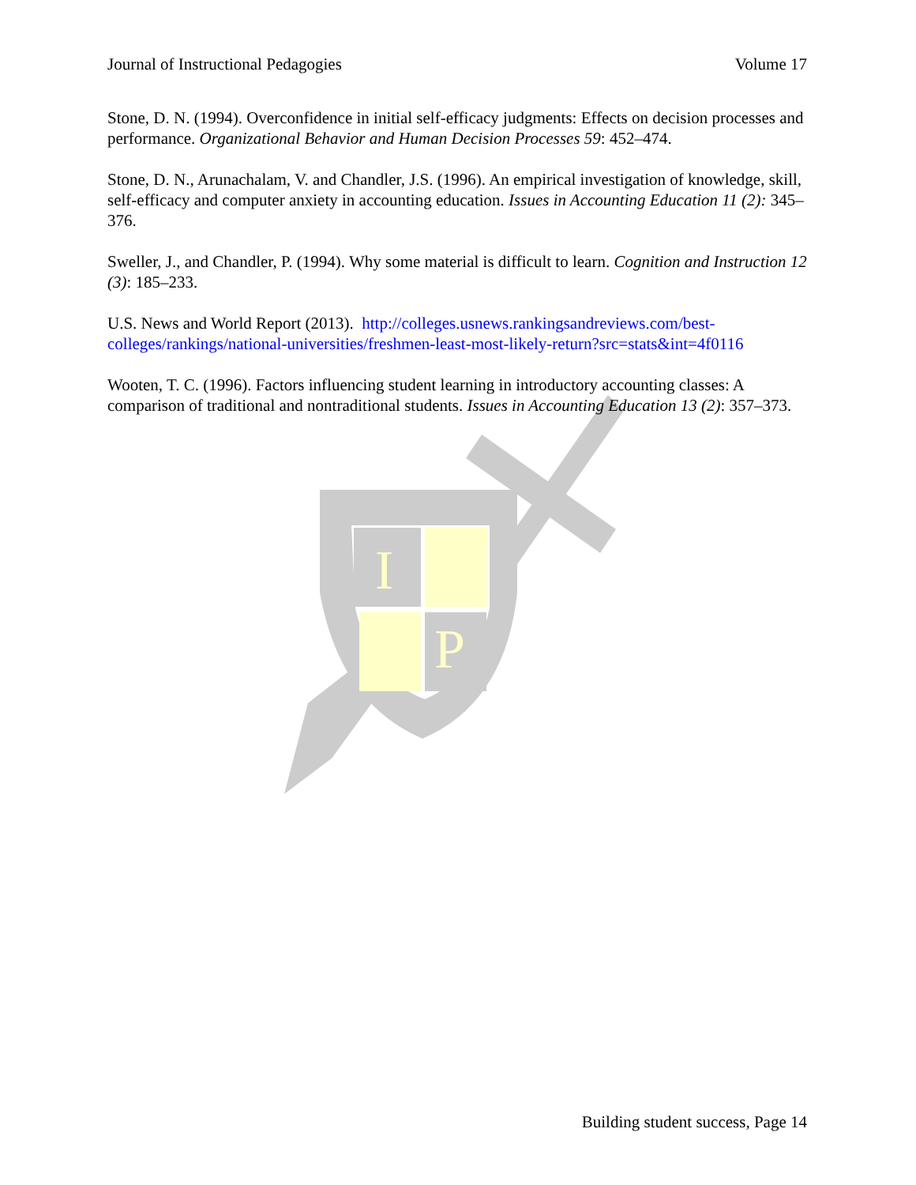I
P
Journal of Instructional Pedagogies Volume 17
Stone, D. N. (1994). Overconfidence in initial self-efficacy judgments: Effects on decision processes and performance. Organizational Behavior and Human Decision Processes 59: 452–474.
Stone, D. N., Arunachalam, V. and Chandler, J.S. (1996). An empirical investigation of knowledge, skill, self-efficacy and computer anxiety in accounting education. Issues in Accounting Education 11 (2): 345–376.
Sweller, J., and Chandler, P. (1994). Why some material is difficult to learn. Cognition and Instruction 12 (3): 185–233.
U.S. News and World Report (2013). http://colleges.usnews.rankingsandreviews.com/best-colleges/rankings/national-universities/freshmen-least-most-likely-return?src=stats&int=4f0116
Wooten, T. C. (1996). Factors influencing student learning in introductory accounting classes: A comparison of traditional and nontraditional students. Issues in Accounting Education 13 (2): 357–373.
Building student success, Page 14